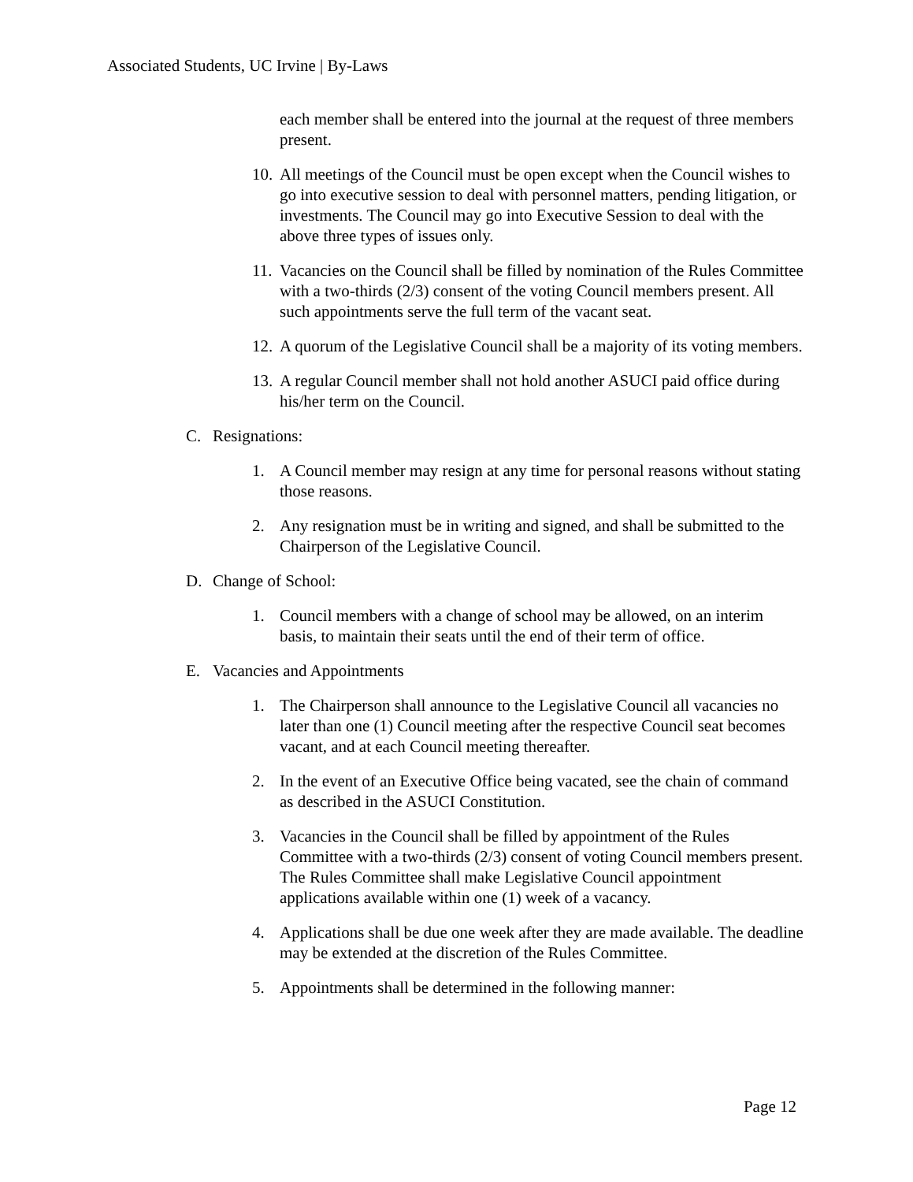Associated Students, UC Irvine | By-Laws
each member shall be entered into the journal at the request of three members present.
10. All meetings of the Council must be open except when the Council wishes to go into executive session to deal with personnel matters, pending litigation, or investments. The Council may go into Executive Session to deal with the above three types of issues only.
11. Vacancies on the Council shall be filled by nomination of the Rules Committee with a two-thirds (2/3) consent of the voting Council members present. All such appointments serve the full term of the vacant seat.
12. A quorum of the Legislative Council shall be a majority of its voting members.
13. A regular Council member shall not hold another ASUCI paid office during his/her term on the Council.
C. Resignations:
1. A Council member may resign at any time for personal reasons without stating those reasons.
2. Any resignation must be in writing and signed, and shall be submitted to the Chairperson of the Legislative Council.
D. Change of School:
1. Council members with a change of school may be allowed, on an interim basis, to maintain their seats until the end of their term of office.
E. Vacancies and Appointments
1. The Chairperson shall announce to the Legislative Council all vacancies no later than one (1) Council meeting after the respective Council seat becomes vacant, and at each Council meeting thereafter.
2. In the event of an Executive Office being vacated, see the chain of command as described in the ASUCI Constitution.
3. Vacancies in the Council shall be filled by appointment of the Rules Committee with a two-thirds (2/3) consent of voting Council members present. The Rules Committee shall make Legislative Council appointment applications available within one (1) week of a vacancy.
4. Applications shall be due one week after they are made available. The deadline may be extended at the discretion of the Rules Committee.
5. Appointments shall be determined in the following manner:
Page 12